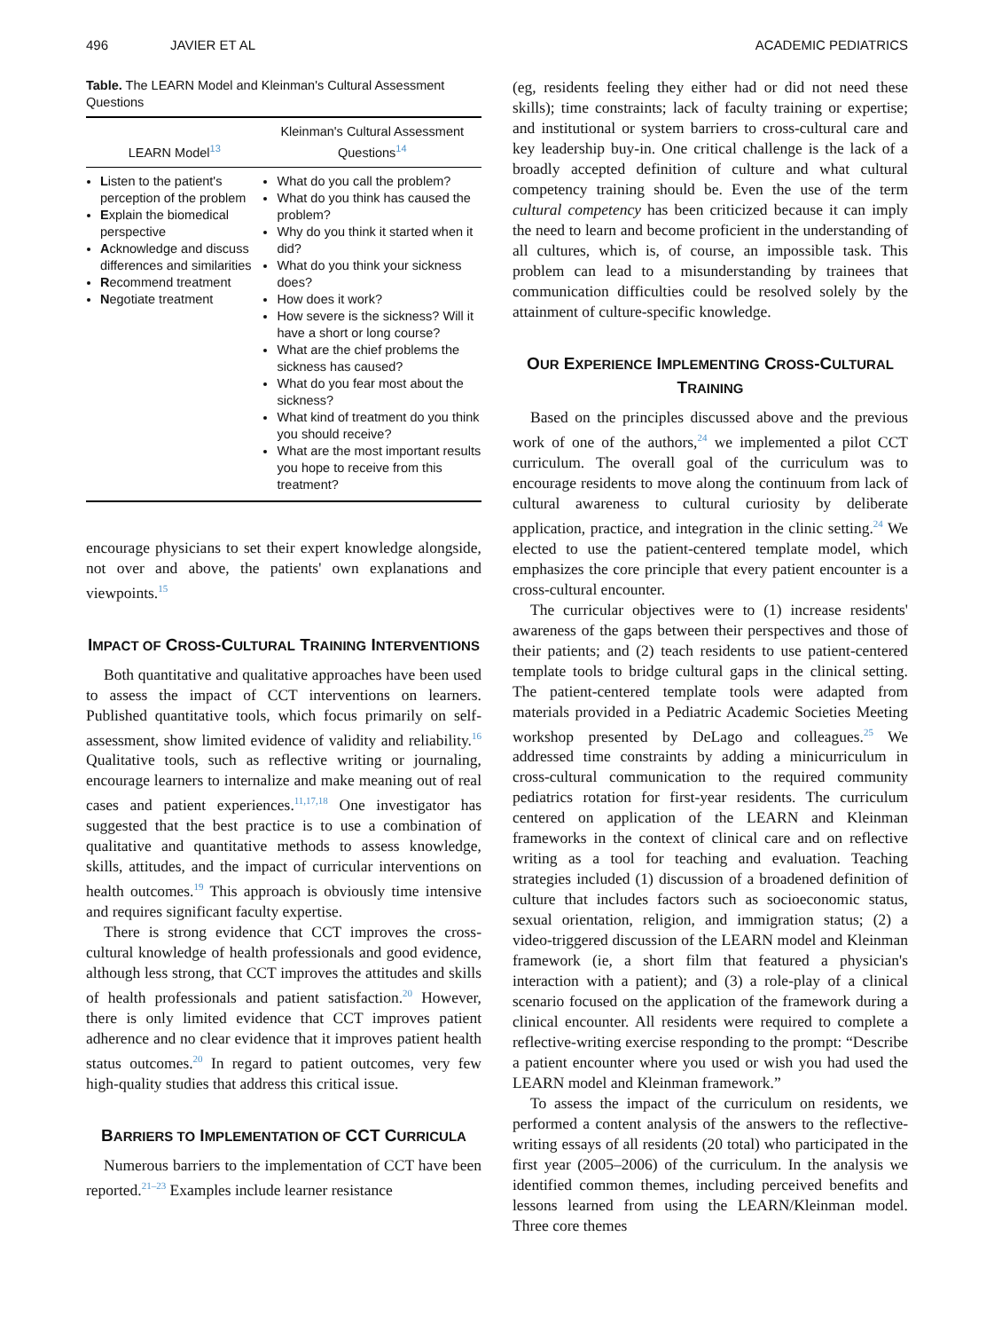496 JAVIER ET AL ACADEMIC PEDIATRICS
Table. The LEARN Model and Kleinman's Cultural Assessment Questions
| LEARN Model<sup>13</sup> | Kleinman's Cultural Assessment Questions<sup>14</sup> |
| --- | --- |
| L isten to the patient's perception of the problem E xplain the biomedical perspective A cknowledge and discuss differences and similarities R ecommend treatment N egotiate treatment | What do you call the problem? What do you think has caused the problem? Why do you think it started when it did? What do you think your sickness does? How does it work? How severe is the sickness? Will it have a short or long course? What are the chief problems the sickness has caused? What do you fear most about the sickness? What kind of treatment do you think you should receive? What are the most important results you hope to receive from this treatment? |
encourage physicians to set their expert knowledge alongside, not over and above, the patients' own explanations and viewpoints.<sup>15</sup>
IMPACT OF CROSS-CULTURAL TRAINING INTERVENTIONS
Both quantitative and qualitative approaches have been used to assess the impact of CCT interventions on learners. Published quantitative tools, which focus primarily on self-assessment, show limited evidence of validity and reliability.<sup>16</sup> Qualitative tools, such as reflective writing or journaling, encourage learners to internalize and make meaning out of real cases and patient experiences.<sup>11,17,18</sup> One investigator has suggested that the best practice is to use a combination of qualitative and quantitative methods to assess knowledge, skills, attitudes, and the impact of curricular interventions on health outcomes.<sup>19</sup> This approach is obviously time intensive and requires significant faculty expertise.
There is strong evidence that CCT improves the cross-cultural knowledge of health professionals and good evidence, although less strong, that CCT improves the attitudes and skills of health professionals and patient satisfaction.<sup>20</sup> However, there is only limited evidence that CCT improves patient adherence and no clear evidence that it improves patient health status outcomes.<sup>20</sup> In regard to patient outcomes, very few high-quality studies that address this critical issue.
BARRIERS TO IMPLEMENTATION OF CCT CURRICULA
Numerous barriers to the implementation of CCT have been reported.<sup>21–23</sup> Examples include learner resistance
(eg, residents feeling they either had or did not need these skills); time constraints; lack of faculty training or expertise; and institutional or system barriers to cross-cultural care and key leadership buy-in. One critical challenge is the lack of a broadly accepted definition of culture and what cultural competency training should be. Even the use of the term cultural competency has been criticized because it can imply the need to learn and become proficient in the understanding of all cultures, which is, of course, an impossible task. This problem can lead to a misunderstanding by trainees that communication difficulties could be resolved solely by the attainment of culture-specific knowledge.
OUR EXPERIENCE IMPLEMENTING CROSS-CULTURAL TRAINING
Based on the principles discussed above and the previous work of one of the authors,<sup>24</sup> we implemented a pilot CCT curriculum. The overall goal of the curriculum was to encourage residents to move along the continuum from lack of cultural awareness to cultural curiosity by deliberate application, practice, and integration in the clinic setting.<sup>24</sup> We elected to use the patient-centered template model, which emphasizes the core principle that every patient encounter is a cross-cultural encounter.
The curricular objectives were to (1) increase residents' awareness of the gaps between their perspectives and those of their patients; and (2) teach residents to use patient-centered template tools to bridge cultural gaps in the clinical setting. The patient-centered template tools were adapted from materials provided in a Pediatric Academic Societies Meeting workshop presented by DeLago and colleagues.<sup>25</sup> We addressed time constraints by adding a minicurriculum in cross-cultural communication to the required community pediatrics rotation for first-year residents. The curriculum centered on application of the LEARN and Kleinman frameworks in the context of clinical care and on reflective writing as a tool for teaching and evaluation. Teaching strategies included (1) discussion of a broadened definition of culture that includes factors such as socioeconomic status, sexual orientation, religion, and immigration status; (2) a video-triggered discussion of the LEARN model and Kleinman framework (ie, a short film that featured a physician's interaction with a patient); and (3) a role-play of a clinical scenario focused on the application of the framework during a clinical encounter. All residents were required to complete a reflective-writing exercise responding to the prompt: “Describe a patient encounter where you used or wish you had used the LEARN model and Kleinman framework.”
To assess the impact of the curriculum on residents, we performed a content analysis of the answers to the reflective-writing essays of all residents (20 total) who participated in the first year (2005–2006) of the curriculum. In the analysis we identified common themes, including perceived benefits and lessons learned from using the LEARN/Kleinman model. Three core themes